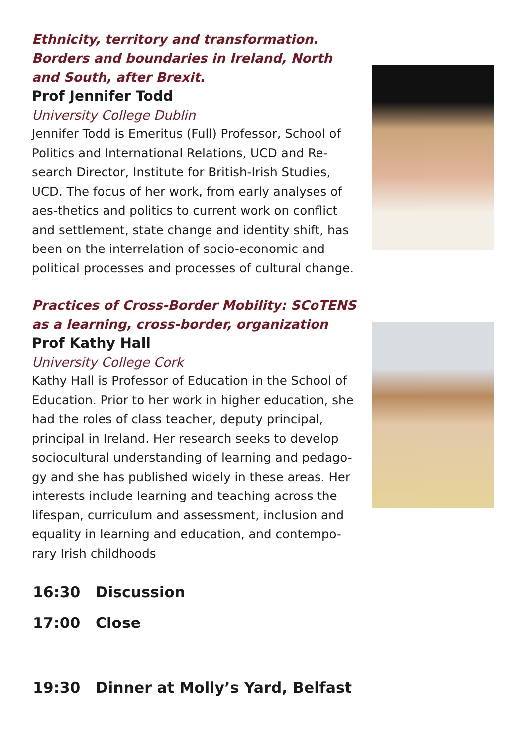Ethnicity, territory and transformation. Borders and boundaries in Ireland, North and South, after Brexit.
Prof Jennifer Todd
University College Dublin
Jennifer Todd is Emeritus (Full) Professor, School of Politics and International Relations, UCD and Re-search Director, Institute for British-Irish Studies, UCD. The focus of her work, from early analyses of aes-thetics and politics to current work on conflict and settlement, state change and identity shift, has been on the interrelation of socio-economic and political processes and processes of cultural change.
Practices of Cross-Border Mobility: SCoTENS as a learning, cross-border, organization
Prof Kathy Hall
University College Cork
Kathy Hall is Professor of Education in the School of Education. Prior to her work in higher education, she had the roles of class teacher, deputy principal, principal in Ireland. Her research seeks to develop sociocultural understanding of learning and pedago-gy and she has published widely in these areas. Her interests include learning and teaching across the lifespan, curriculum and assessment, inclusion and equality in learning and education, and contempo-rary Irish childhoods
16:30 Discussion
17:00 Close
19:30 Dinner at Molly’s Yard, Belfast